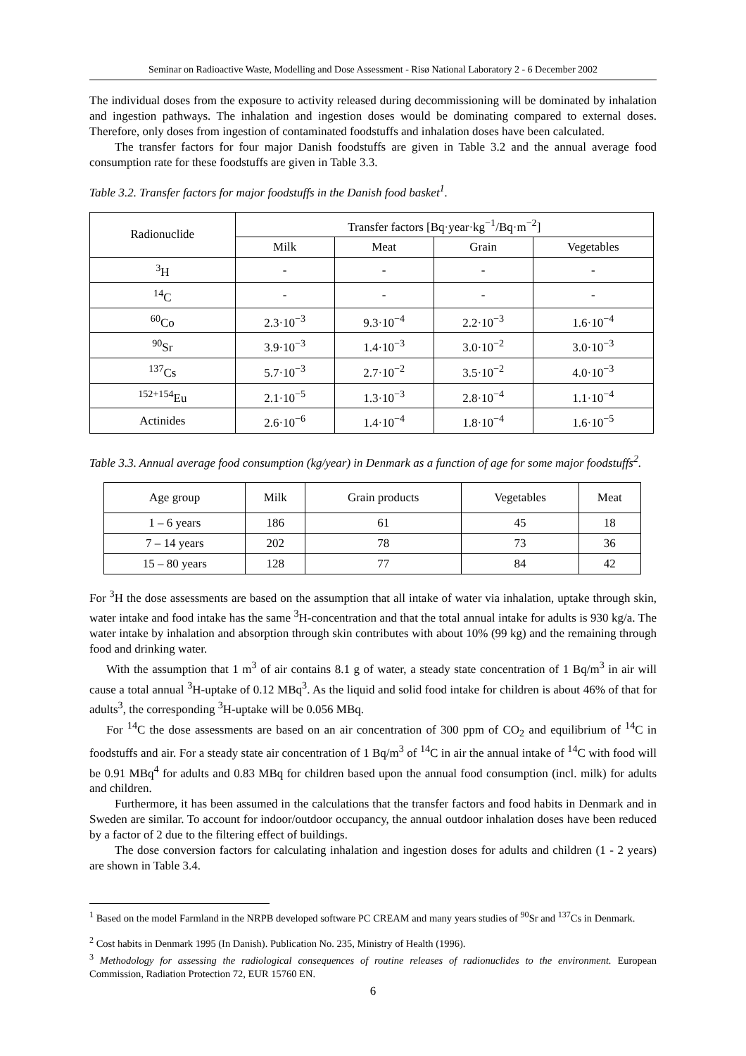Seminar on Radioactive Waste, Modelling and Dose Assessment - Risø National Laboratory 2 - 6 December 2002
The individual doses from the exposure to activity released during decommissioning will be dominated by inhalation and ingestion pathways. The inhalation and ingestion doses would be dominating compared to external doses. Therefore, only doses from ingestion of contaminated foodstuffs and inhalation doses have been calculated.
The transfer factors for four major Danish foodstuffs are given in Table 3.2 and the annual average food consumption rate for these foodstuffs are given in Table 3.3.
Table 3.2. Transfer factors for major foodstuffs in the Danish food basket<sup>1</sup>.
| Radionuclide | Transfer factors [Bq·year·kg<sup>−1</sup>/Bq·m<sup>−2</sup>] | | | |
| --- | --- | --- | --- | --- |
| | Milk | Meat | Grain | Vegetables |
| <sup>3</sup>H | - | - | - | - |
| <sup>14</sup>C | - | - | - | - |
| <sup>60</sup>Co | 2.3·10<sup>−3</sup> | 9.3·10<sup>−4</sup> | 2.2·10<sup>−3</sup> | 1.6·10<sup>−4</sup> |
| <sup>90</sup>Sr | 3.9·10<sup>−3</sup> | 1.4·10<sup>−3</sup> | 3.0·10<sup>−2</sup> | 3.0·10<sup>−3</sup> |
| <sup>137</sup>Cs | 5.7·10<sup>−3</sup> | 2.7·10<sup>−2</sup> | 3.5·10<sup>−2</sup> | 4.0·10<sup>−3</sup> |
| <sup>152+154</sup>Eu | 2.1·10<sup>−5</sup> | 1.3·10<sup>−3</sup> | 2.8·10<sup>−4</sup> | 1.1·10<sup>−4</sup> |
| Actinides | 2.6·10<sup>−6</sup> | 1.4·10<sup>−4</sup> | 1.8·10<sup>−4</sup> | 1.6·10<sup>−5</sup> |
Table 3.3. Annual average food consumption (kg/year) in Denmark as a function of age for some major foodstuffs<sup>2</sup>.
| Age group | Milk | Grain products | Vegetables | Meat |
| --- | --- | --- | --- | --- |
| 1 – 6 years | 186 | 61 | 45 | 18 |
| 7 – 14 years | 202 | 78 | 73 | 36 |
| 15 – 80 years | 128 | 77 | 84 | 42 |
For <sup>3</sup>H the dose assessments are based on the assumption that all intake of water via inhalation, uptake through skin, water intake and food intake has the same <sup>3</sup>H-concentration and that the total annual intake for adults is 930 kg/a. The water intake by inhalation and absorption through skin contributes with about 10% (99 kg) and the remaining through food and drinking water.
With the assumption that 1 m<sup>3</sup> of air contains 8.1 g of water, a steady state concentration of 1 Bq/m<sup>3</sup> in air will cause a total annual <sup>3</sup>H-uptake of 0.12 MBq<sup>3</sup>. As the liquid and solid food intake for children is about 46% of that for adults<sup>3</sup>, the corresponding <sup>3</sup>H-uptake will be 0.056 MBq.
For <sup>14</sup>C the dose assessments are based on an air concentration of 300 ppm of CO<sub>2</sub> and equilibrium of <sup>14</sup>C in foodstuffs and air. For a steady state air concentration of 1 Bq/m<sup>3</sup> of <sup>14</sup>C in air the annual intake of <sup>14</sup>C with food will be 0.91 MBq<sup>4</sup> for adults and 0.83 MBq for children based upon the annual food consumption (incl. milk) for adults and children.
Furthermore, it has been assumed in the calculations that the transfer factors and food habits in Denmark and in Sweden are similar. To account for indoor/outdoor occupancy, the annual outdoor inhalation doses have been reduced by a factor of 2 due to the filtering effect of buildings.
The dose conversion factors for calculating inhalation and ingestion doses for adults and children (1 - 2 years) are shown in Table 3.4.
<sup>1</sup> Based on the model Farmland in the NRPB developed software PC CREAM and many years studies of <sup>90</sup>Sr and <sup>137</sup>Cs in Denmark.
<sup>2</sup> Cost habits in Denmark 1995 (In Danish). Publication No. 235, Ministry of Health (1996).
<sup>3</sup> Methodology for assessing the radiological consequences of routine releases of radionuclides to the environment. European Commission, Radiation Protection 72, EUR 15760 EN.
6